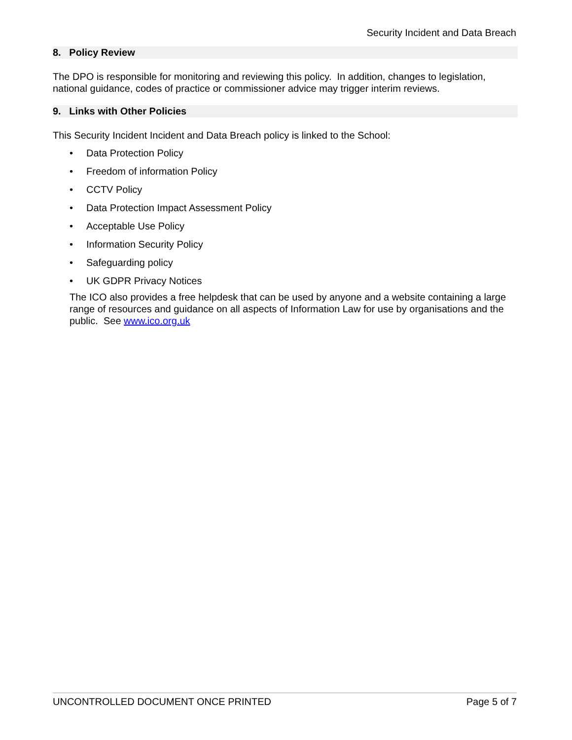Security Incident and Data Breach
8. Policy Review
The DPO is responsible for monitoring and reviewing this policy. In addition, changes to legislation, national guidance, codes of practice or commissioner advice may trigger interim reviews.
9. Links with Other Policies
This Security Incident Incident and Data Breach policy is linked to the School:
• Data Protection Policy
• Freedom of information Policy
• CCTV Policy
• Data Protection Impact Assessment Policy
• Acceptable Use Policy
• Information Security Policy
• Safeguarding policy
• UK GDPR Privacy Notices
The ICO also provides a free helpdesk that can be used by anyone and a website containing a large range of resources and guidance on all aspects of Information Law for use by organisations and the public. See www.ico.org.uk
UNCONTROLLED DOCUMENT ONCE PRINTED Page 5 of 7